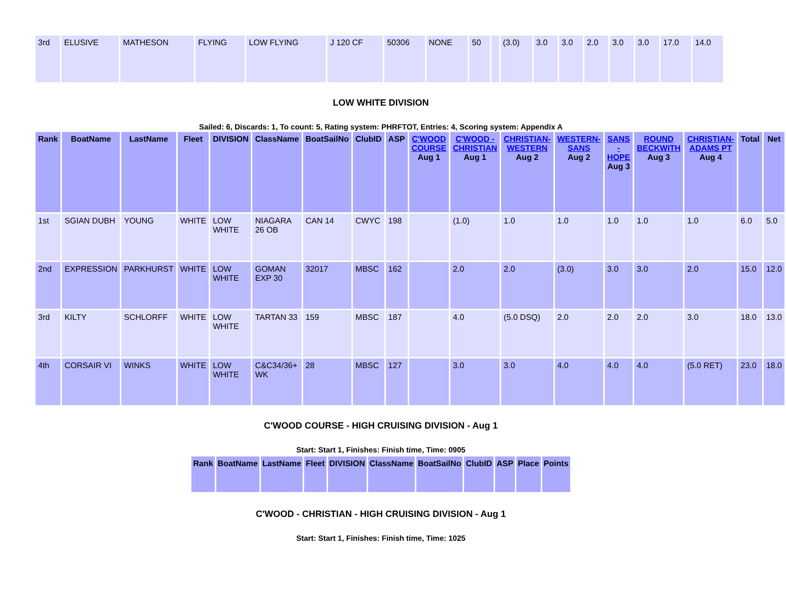| 3rd | ELUSIVE | MATHESON | FLYING | LOW FLYING | J 120 CF | 50306 | NONE | 50 | | (3.0) | 3.0 | 3.0 | 2.0 | 3.0 | 3.0 | 17.0 | 14.0 |
LOW WHITE DIVISION
Sailed: 6, Discards: 1, To count: 5, Rating system: PHRFTOT, Entries: 4, Scoring system: Appendix A
| Rank | BoatName | LastName | Fleet | DIVISION | ClassName | BoatSailNo | ClubID | ASP | C'WOOD COURSE Aug 1 | C'WOOD - CHRISTIAN Aug 1 | CHRISTIAN-WESTERN Aug 2 | WESTERN-SANS Aug 2 | SANS - HOPE Aug 3 | ROUND BECKWITH Aug 3 | CHRISTIAN-ADAMS PT Aug 4 | Total | Net |
| --- | --- | --- | --- | --- | --- | --- | --- | --- | --- | --- | --- | --- | --- | --- | --- | --- | --- |
| 1st | SGIAN DUBH | YOUNG | WHITE | LOW WHITE | NIAGARA 26 OB | CAN 14 | CWYC | 198 | | (1.0) | 1.0 | 1.0 | 1.0 | 1.0 | 1.0 | 6.0 | 5.0 |
| 2nd | EXPRESSION | PARKHURST | WHITE | LOW WHITE | GOMAN EXP 30 | 32017 | MBSC | 162 | | 2.0 | 2.0 | (3.0) | 3.0 | 3.0 | 2.0 | 15.0 | 12.0 |
| 3rd | KILTY | SCHLORFF | WHITE | LOW WHITE | TARTAN 33 | 159 | MBSC | 187 | | 4.0 | (5.0 DSQ) | 2.0 | 2.0 | 2.0 | 3.0 | 18.0 | 13.0 |
| 4th | CORSAIR VI | WINKS | WHITE | LOW WHITE | C&C34/36+ WK | 28 | MBSC | 127 | | 3.0 | 3.0 | 4.0 | 4.0 | 4.0 | (5.0 RET) | 23.0 | 18.0 |
C'WOOD COURSE - HIGH CRUISING DIVISION - Aug 1
Start: Start 1, Finishes: Finish time, Time: 0905
| Rank | BoatName | LastName | Fleet | DIVISION | ClassName | BoatSailNo | ClubID | ASP | Place | Points |
| --- | --- | --- | --- | --- | --- | --- | --- | --- | --- | --- |
C'WOOD - CHRISTIAN - HIGH CRUISING DIVISION - Aug 1
Start: Start 1, Finishes: Finish time, Time: 1025